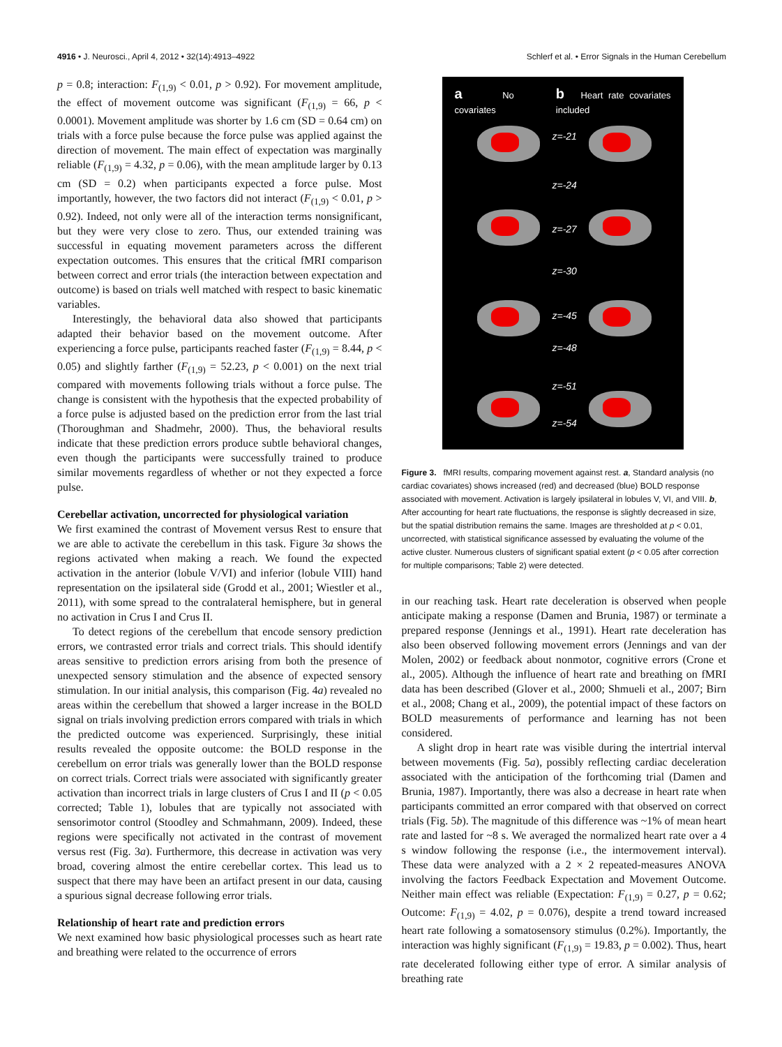4916 • J. Neurosci., April 4, 2012 • 32(14):4913–4922 Schlerf et al. • Error Signals in the Human Cerebellum
p = 0.8; interaction: F<sub>(1,9)</sub> < 0.01, p > 0.92). For movement amplitude, the effect of movement outcome was significant (F<sub>(1,9)</sub> = 66, p < 0.0001). Movement amplitude was shorter by 1.6 cm (SD = 0.64 cm) on trials with a force pulse because the force pulse was applied against the direction of movement. The main effect of expectation was marginally reliable (F<sub>(1,9)</sub> = 4.32, p = 0.06), with the mean amplitude larger by 0.13 cm (SD = 0.2) when participants expected a force pulse. Most importantly, however, the two factors did not interact (F<sub>(1,9)</sub> < 0.01, p > 0.92). Indeed, not only were all of the interaction terms nonsignificant, but they were very close to zero. Thus, our extended training was successful in equating movement parameters across the different expectation outcomes. This ensures that the critical fMRI comparison between correct and error trials (the interaction between expectation and outcome) is based on trials well matched with respect to basic kinematic variables.
Interestingly, the behavioral data also showed that participants adapted their behavior based on the movement outcome. After experiencing a force pulse, participants reached faster (F<sub>(1,9)</sub> = 8.44, p < 0.05) and slightly farther (F<sub>(1,9)</sub> = 52.23, p < 0.001) on the next trial compared with movements following trials without a force pulse. The change is consistent with the hypothesis that the expected probability of a force pulse is adjusted based on the prediction error from the last trial (Thoroughman and Shadmehr, 2000). Thus, the behavioral results indicate that these prediction errors produce subtle behavioral changes, even though the participants were successfully trained to produce similar movements regardless of whether or not they expected a force pulse.
Cerebellar activation, uncorrected for physiological variation
We first examined the contrast of Movement versus Rest to ensure that we are able to activate the cerebellum in this task. Figure 3a shows the regions activated when making a reach. We found the expected activation in the anterior (lobule V/VI) and inferior (lobule VIII) hand representation on the ipsilateral side (Grodd et al., 2001; Wiestler et al., 2011), with some spread to the contralateral hemisphere, but in general no activation in Crus I and Crus II.
To detect regions of the cerebellum that encode sensory prediction errors, we contrasted error trials and correct trials. This should identify areas sensitive to prediction errors arising from both the presence of unexpected sensory stimulation and the absence of expected sensory stimulation. In our initial analysis, this comparison (Fig. 4a) revealed no areas within the cerebellum that showed a larger increase in the BOLD signal on trials involving prediction errors compared with trials in which the predicted outcome was experienced. Surprisingly, these initial results revealed the opposite outcome: the BOLD response in the cerebellum on error trials was generally lower than the BOLD response on correct trials. Correct trials were associated with significantly greater activation than incorrect trials in large clusters of Crus I and II (p < 0.05 corrected; Table 1), lobules that are typically not associated with sensorimotor control (Stoodley and Schmahmann, 2009). Indeed, these regions were specifically not activated in the contrast of movement versus rest (Fig. 3a). Furthermore, this decrease in activation was very broad, covering almost the entire cerebellar cortex. This lead us to suspect that there may have been an artifact present in our data, causing a spurious signal decrease following error trials.
Relationship of heart rate and prediction errors
We next examined how basic physiological processes such as heart rate and breathing were related to the occurrence of errors
a No covariates b Heart rate covariates included
z=-21
z=-24
z=-27
z=-30
z=-45
z=-48
z=-51
z=-54
Figure 3. fMRI results, comparing movement against rest. a, Standard analysis (no cardiac covariates) shows increased (red) and decreased (blue) BOLD response associated with movement. Activation is largely ipsilateral in lobules V, VI, and VIII. b, After accounting for heart rate fluctuations, the response is slightly decreased in size, but the spatial distribution remains the same. Images are thresholded at p < 0.01, uncorrected, with statistical significance assessed by evaluating the volume of the active cluster. Numerous clusters of significant spatial extent (p < 0.05 after correction for multiple comparisons; Table 2) were detected.
in our reaching task. Heart rate deceleration is observed when people anticipate making a response (Damen and Brunia, 1987) or terminate a prepared response (Jennings et al., 1991). Heart rate deceleration has also been observed following movement errors (Jennings and van der Molen, 2002) or feedback about nonmotor, cognitive errors (Crone et al., 2005). Although the influence of heart rate and breathing on fMRI data has been described (Glover et al., 2000; Shmueli et al., 2007; Birn et al., 2008; Chang et al., 2009), the potential impact of these factors on BOLD measurements of performance and learning has not been considered.
A slight drop in heart rate was visible during the intertrial interval between movements (Fig. 5a), possibly reflecting cardiac deceleration associated with the anticipation of the forthcoming trial (Damen and Brunia, 1987). Importantly, there was also a decrease in heart rate when participants committed an error compared with that observed on correct trials (Fig. 5b). The magnitude of this difference was ~1% of mean heart rate and lasted for ~8 s. We averaged the normalized heart rate over a 4 s window following the response (i.e., the intermovement interval). These data were analyzed with a 2 × 2 repeated-measures ANOVA involving the factors Feedback Expectation and Movement Outcome. Neither main effect was reliable (Expectation: F<sub>(1,9)</sub> = 0.27, p = 0.62; Outcome: F<sub>(1,9)</sub> = 4.02, p = 0.076), despite a trend toward increased heart rate following a somatosensory stimulus (0.2%). Importantly, the interaction was highly significant (F<sub>(1,9)</sub> = 19.83, p = 0.002). Thus, heart rate decelerated following either type of error. A similar analysis of breathing rate